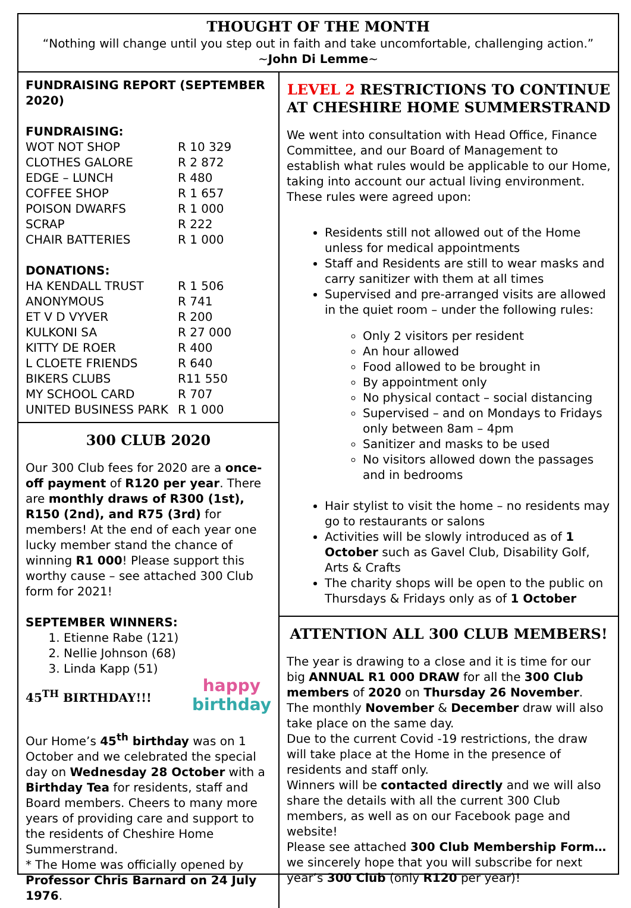THOUGHT OF THE MONTH
“Nothing will change until you step out in faith and take uncomfortable, challenging action.”
~John Di Lemme~
FUNDRAISING REPORT (SEPTEMBER 2020)
FUNDRAISING:
| WOT NOT SHOP | R 10 329 |
| CLOTHES GALORE | R 2 872 |
| EDGE – LUNCH | R 480 |
| COFFEE SHOP | R 1 657 |
| POISON DWARFS | R 1 000 |
| SCRAP | R 222 |
| CHAIR BATTERIES | R 1 000 |
DONATIONS:
| HA KENDALL TRUST | R 1 506 |
| ANONYMOUS | R 741 |
| ET V D VYVER | R 200 |
| KULKONI SA | R 27 000 |
| KITTY DE ROER | R 400 |
| L CLOETE FRIENDS | R 640 |
| BIKERS CLUBS | R11 550 |
| MY SCHOOL CARD | R 707 |
| UNITED BUSINESS PARK | R 1 000 |
300 CLUB 2020
Our 300 Club fees for 2020 are a once-off payment of R120 per year. There are monthly draws of R300 (1st), R150 (2nd), and R75 (3rd) for members! At the end of each year one lucky member stand the chance of winning R1 000! Please support this worthy cause – see attached 300 Club form for 2021!
SEPTEMBER WINNERS:
1. Etienne Rabe (121)
2. Nellie Johnson (68)
3. Linda Kapp (51)
45<sup>TH</sup> BIRTHDAY!!!
happy
birthday
Our Home’s 45<sup>th</sup> birthday was on 1 October and we celebrated the special day on Wednesday 28 October with a Birthday Tea for residents, staff and Board members. Cheers to many more years of providing care and support to the residents of Cheshire Home Summerstrand.
* The Home was officially opened by Professor Chris Barnard on 24 July 1976.
LEVEL 2 RESTRICTIONS TO CONTINUE AT CHESHIRE HOME SUMMERSTRAND
We went into consultation with Head Office, Finance Committee, and our Board of Management to establish what rules would be applicable to our Home, taking into account our actual living environment. These rules were agreed upon:
Residents still not allowed out of the Home unless for medical appointments
Staff and Residents are still to wear masks and carry sanitizer with them at all times
Supervised and pre-arranged visits are allowed in the quiet room – under the following rules:
Only 2 visitors per resident
An hour allowed
Food allowed to be brought in
By appointment only
No physical contact – social distancing
Supervised – and on Mondays to Fridays only between 8am – 4pm
Sanitizer and masks to be used
No visitors allowed down the passages and in bedrooms
Hair stylist to visit the home – no residents may go to restaurants or salons
Activities will be slowly introduced as of 1 October such as Gavel Club, Disability Golf, Arts & Crafts
The charity shops will be open to the public on Thursdays & Fridays only as of 1 October
ATTENTION ALL 300 CLUB MEMBERS!
The year is drawing to a close and it is time for our big ANNUAL R1 000 DRAW for all the 300 Club members of 2020 on Thursday 26 November.
The monthly November & December draw will also take place on the same day.
Due to the current Covid -19 restrictions, the draw will take place at the Home in the presence of residents and staff only.
Winners will be contacted directly and we will also share the details with all the current 300 Club members, as well as on our Facebook page and website!
Please see attached 300 Club Membership Form…we sincerely hope that you will subscribe for next year’s 300 Club (only R120 per year)!